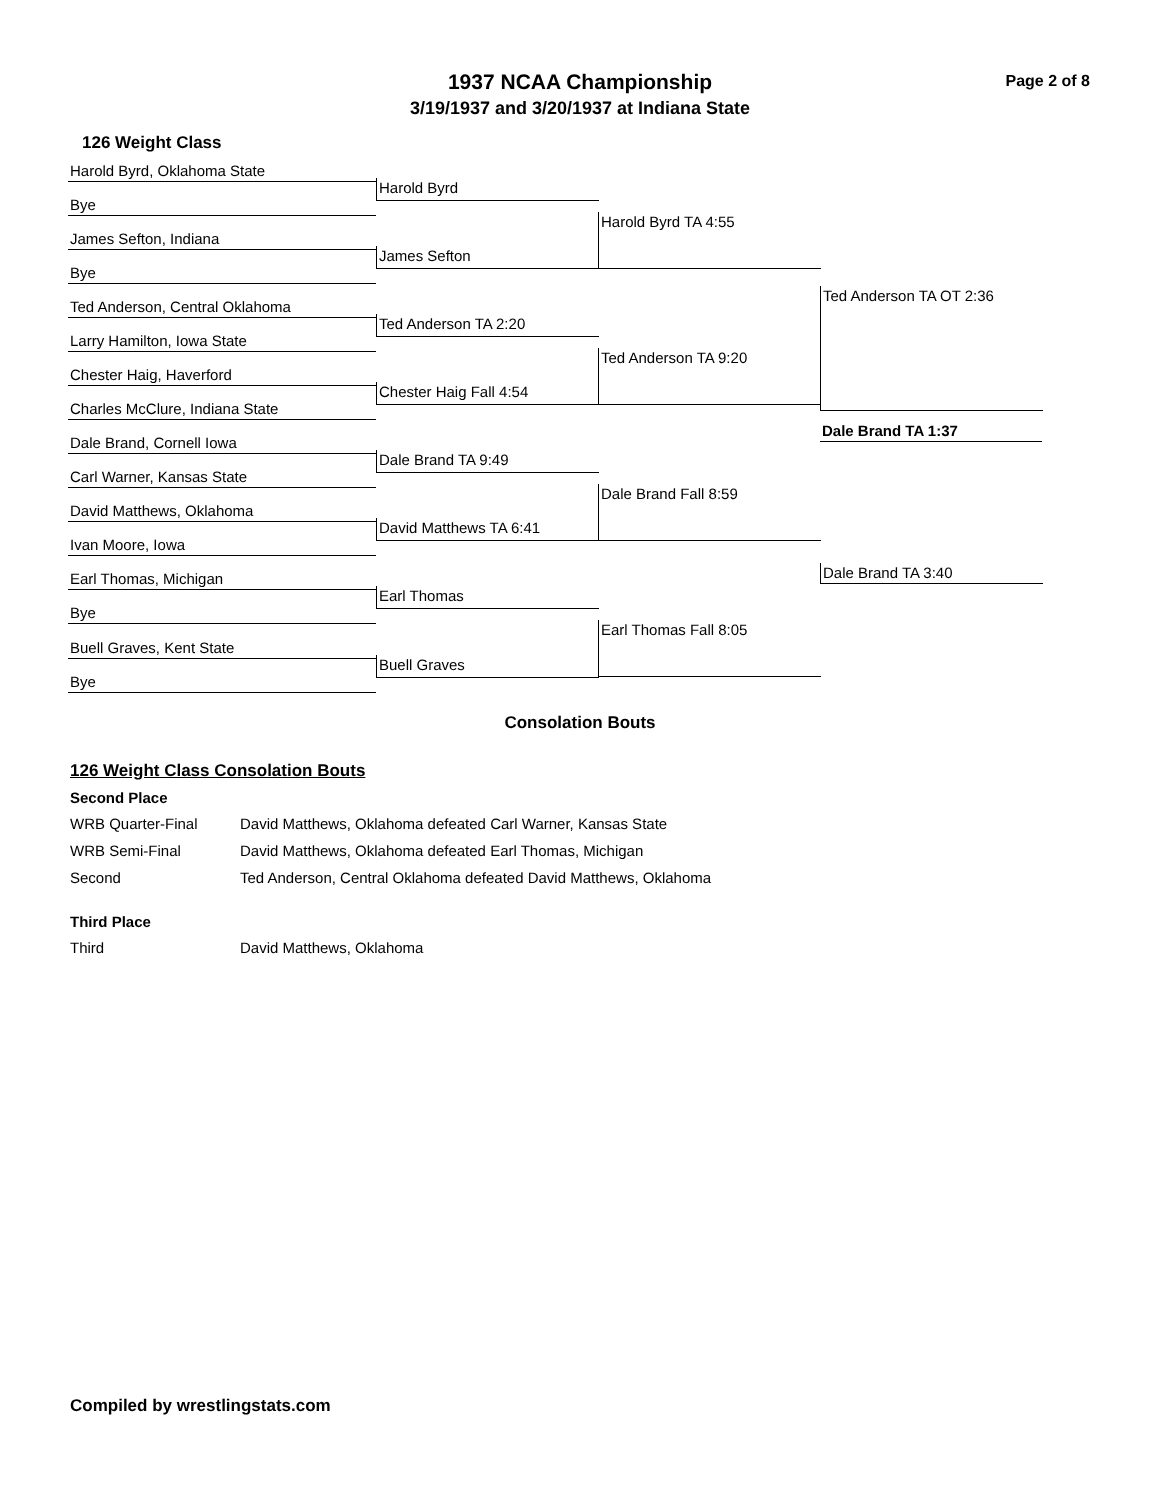Page 2 of 8
1937 NCAA Championship
3/19/1937 and 3/20/1937 at Indiana State
126 Weight Class
Harold Byrd, Oklahoma State
Harold Byrd
Bye
Harold Byrd TA 4:55
James Sefton, Indiana
James Sefton
Bye
Ted Anderson TA OT 2:36
Ted Anderson, Central Oklahoma
Ted Anderson TA 2:20
Larry Hamilton, Iowa State
Ted Anderson TA 9:20
Chester Haig, Haverford
Chester Haig Fall 4:54
Charles McClure, Indiana State
Dale Brand, Cornell Iowa
Dale Brand TA 1:37
Dale Brand TA 9:49
Carl Warner, Kansas State
Dale Brand Fall 8:59
David Matthews, Oklahoma
David Matthews TA 6:41
Ivan Moore, Iowa
Dale Brand TA 3:40
Earl Thomas, Michigan
Earl Thomas
Bye
Earl Thomas Fall 8:05
Buell Graves, Kent State
Buell Graves
Bye
Consolation Bouts
126 Weight Class Consolation Bouts
Second Place
| WRB Quarter-Final | David Matthews, Oklahoma defeated Carl Warner, Kansas State |
| WRB Semi-Final | David Matthews, Oklahoma defeated Earl Thomas, Michigan |
| Second | Ted Anderson, Central Oklahoma defeated David Matthews, Oklahoma |
Third Place
| Third | David Matthews, Oklahoma |
Compiled by wrestlingstats.com